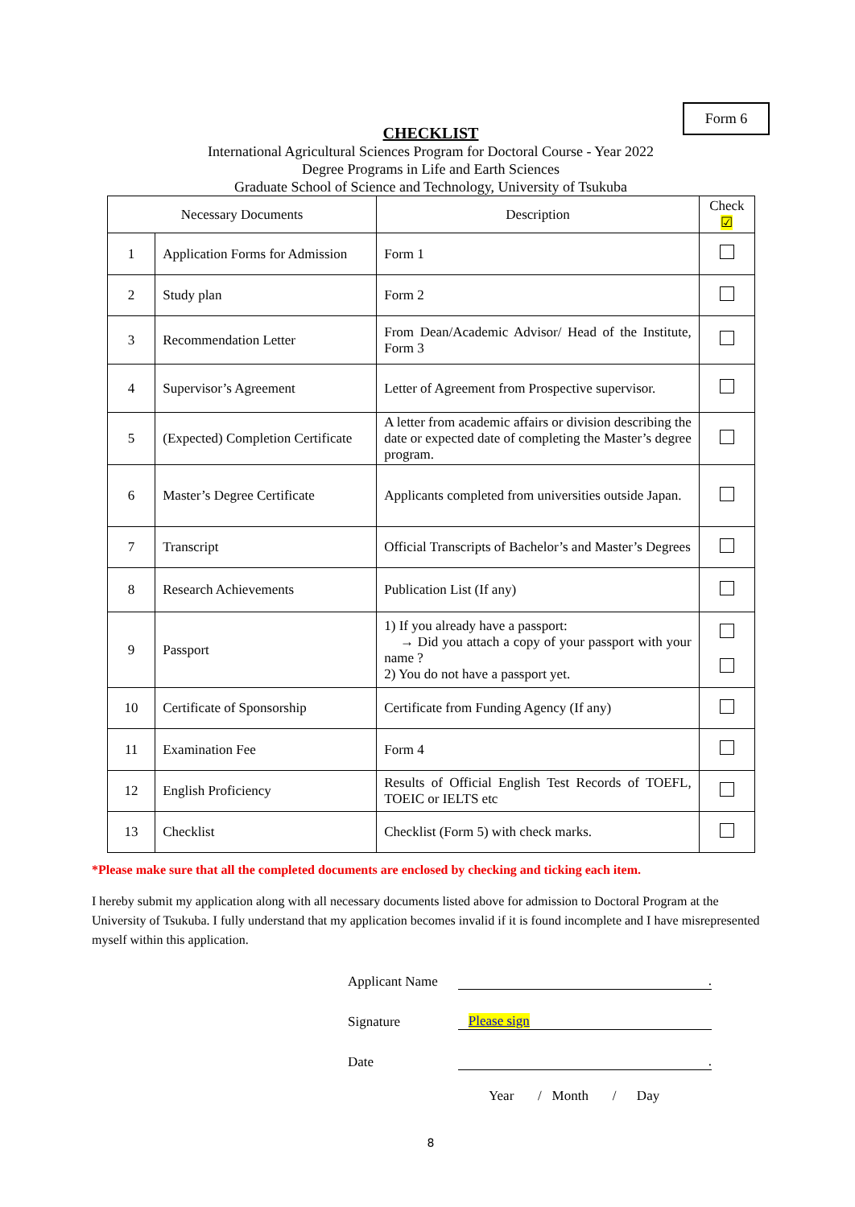Form 6
CHECKLIST
International Agricultural Sciences Program for Doctoral Course - Year 2022
Degree Programs in Life and Earth Sciences
Graduate School of Science and Technology, University of Tsukuba
| Necessary Documents | | Description | Check ☑ |
| --- | --- | --- | --- |
| 1 | Application Forms for Admission | Form 1 | |
| 2 | Study plan | Form 2 | |
| 3 | Recommendation Letter | From Dean/Academic Advisor/ Head of the Institute, Form 3 | |
| 4 | Supervisor’s Agreement | Letter of Agreement from Prospective supervisor. | |
| 5 | (Expected) Completion Certificate | A letter from academic affairs or division describing the date or expected date of completing the Master’s degree program. | |
| 6 | Master’s Degree Certificate | Applicants completed from universities outside Japan. | |
| 7 | Transcript | Official Transcripts of Bachelor’s and Master’s Degrees | |
| 8 | Research Achievements | Publication List (If any) | |
| 9 | Passport | 1) If you already have a passport: → Did you attach a copy of your passport with your name ? 2) You do not have a passport yet. | |
| 10 | Certificate of Sponsorship | Certificate from Funding Agency (If any) | |
| 11 | Examination Fee | Form 4 | |
| 12 | English Proficiency | Results of Official English Test Records of TOEFL, TOEIC or IELTS etc | |
| 13 | Checklist | Checklist (Form 5) with check marks. | |
*Please make sure that all the completed documents are enclosed by checking and ticking each item.
I hereby submit my application along with all necessary documents listed above for admission to Doctoral Program at the University of Tsukuba. I fully understand that my application becomes invalid if it is found incomplete and I have misrepresented myself within this application.
Applicant Name.
Signature Please sign
Date.
Year / Month / Day
8